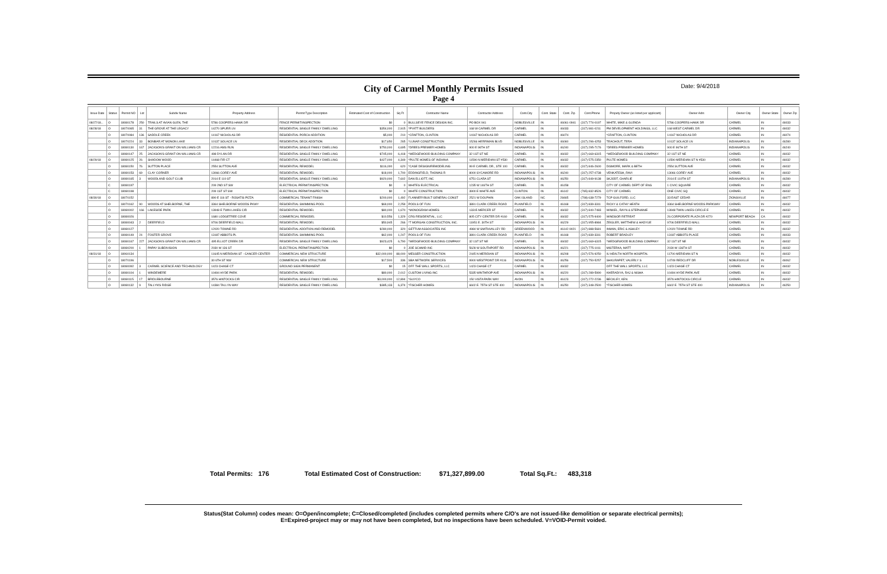City of Carmel Monthly Permits Issued
Page 4
Date: 9/4/2018
| Issue Date | Status | Permit NO | Lot | Subdiv Name | Property Address | Permit Type Description | Estimated Cost of Construction | Sq Ft | Contractor Name | Contractor Address | Cont.City | Cont. State | Cont. Zip | Cont.Phone | Propety Owner (as listed per applicant) | Owner Adrs | Owner City | Owner State | Owner Zip |
| --- | --- | --- | --- | --- | --- | --- | --- | --- | --- | --- | --- | --- | --- | --- | --- | --- | --- | --- | --- |
| 08/27/18... | O | 18080178 | 250 | TRAILS AT AVIAN GLEN, THE | 5786 COOPERS HAWK DR | FENCE PERMIT/INSPECTION | $0 | 0 | BULLSEYE FENCE DESIGN INC. | PO BOX 941 | NOBLESVILLE | IN | 46061-0941 | (317) 774-0197 | WHITE, MIKE & GLENDA | 5786 COOPERS HAWK DR | CARMEL | IN | 46033 |
| 08/28/18 | O | 18070065 | 31 | THE GROVE AT THE LEGACY | 14270 SPURR LN | RESIDENTIAL SINGLE FAMILY DWELLING | $354,000 | 2,915 | *PYATT BUILDERS | 168 W CARMEL DR | CARMEL | IN | 46033 | (317) 981-0211 | PM DEVELOPMENT HOLDINGS, LLC | 168 WEST CARMEL DR | CARMEL | IN | 46032 |
| | O | 18070084 | 136 | SADDLE CREEK | 14167 NICHOLAS DR | RESIDENTIAL PORCH ADDITION | $5,000 | 210 | *CRAFTON, CLINTON | 14167 NICHOLAS DR | CARMEL | IN | 46074 | | *CRAFTON, CLINTON | 14167 NICHOLAS DR | CARMEL | IN | 46074 |
| | O | 18070224 | 33 | BONBAR AT MONON LAKE | 10137 SOLACE LN | RESIDENTIAL DECK ADDITION | $17,650 | 265 | *LUNAR CONSTRUCTION | 15266 HERRIMAN BLVD | NOBLESVILLE | IN | 46060 | (317) 296-4253 | TEACHOUT, TERA | 10137 SOLACE LN | INDIANAPOLIS | IN | 46280 |
| | O | 18080130 | 167 | JACKSON'S GRANT ON WILLIAMS CR | 12216 AMS RUN | RESIDENTIAL SINGLE FAMILY DWELLING | $750,000 | 4,695 | *DREES PREMIER HOMES | 900 E 96TH ST | INDIANAPOLIS | IN | 46240 | (317) 295-7176 | *DREES PREMIER HOMES | 900 E 96TH ST | INDIANAPOLIS | IN | 46240 |
| | O | 18080147 | 25 | JACKSON'S GRANT ON WILLIAMS CR | 498 DYLAN DR | RESIDENTIAL SINGLE FAMILY DWELLING | $745,000 | 6,418 | *WEDGEWOOD BUILDING COMPANY | 32 1ST ST NE | CARMEL | IN | 46032 | (317) 669-6315 | *WEDGEWOOD BUILDING COMPANY | 32 1ST ST NE | CARMEL | IN | 46032 |
| 08/29/18 | O | 18080125 | 26 | SHADOW WOOD | 14468 FIR CT | RESIDENTIAL SINGLE FAMILY DWELLING | $427,000 | 4,349 | *PULTE HOMES OF INDIANA | 11590 N MERIDIAN ST #530 | CARMEL | IN | 46032 | (317) 575-2350 | PULTE HOMES | 11590 MERIDIAN ST N #530 | CARMEL | IN | 46032 |
| | O | 18080150 | 76 | SUTTON PLACE | 2554 SUTTON AVE | RESIDENTIAL REMODEL | $116,000 | 620 | *CASE DESIGN/REMODELING | 99 E CARMEL DR., STE 100 | CARMEL | IN | 46032 | (317) 846-2600 | DISMORE, MARK & BETH | 2554 SUTTON AVE | CARMEL | IN | 46032 |
| | O | 18080153 | 69 | CLAY CORNER | 13066 COREY AVE | RESIDENTIAL REMODEL | $18,000 | 1,700 | EDDINGFIELD, THOMAS R | 8000 SYCAMORE RD | INDIANAPOLIS | IN | 46240 | (317) 257-0738 | VENKATESH, RAVI | 13066 COREY AVE | CARMEL | IN | 46032 |
| | O | 18080165 | 3 | WOODLAND GOLF CLUB | 2014 E 110 ST | RESIDENTIAL SINGLE FAMILY DWELLING | $920,000 | 7,602 | DAN ELLIOTT, INC | 6751 CLARA ST | INDIANAPOLIS | IN | 46250 | (317) 849-9138 | SKJODT, CHARLIE | 2014 E 110TH ST | INDIANAPOLIS | IN | 46280 |
| | C | 18080197 | | | 209 2ND ST SW | ELECTRICAL PERMIT/INSPECTION | $0 | 0 | WHITES ELECTRICAL | 1235 W 146TH ST | CARMEL | IN | 46158 | | CITY OF CARMEL DEPT OF ENG | 1 CIVIC SQUARE | CARMEL | IN | 46032 |
| | C | 18080198 | | | 209 1ST ST SW | ELECTRICAL PERMIT/INSPECTION | $0 | 0 | WHITE CONSTRUCTION | 3900 E WHITE AVE | CLINTON | IN | 46142 | (765) 832-8526 | CITY OF CARMEL | ONE CIVIC SQ | CARMEL | IN | 46032 |
| 08/30/18 | O | 18070152 | | | 890 E 116 ST - ROSATIS PIZZA | COMMERCIAL TENANT FINISH | $200,000 | 1,492 | FLANNERYBUILT GENERAL CONST | 2521 W DOLPHIN | OAK ISLAND | NC | 28465 | (708) 638-7279 | TCP GUILFORD, LLC | 33 EAST CEDAR | ZIONSVILLE | IN | 46077 |
| | O | 18070162 | 90 | WOODS AT SHELBORNE, THE | 3364 SHELBORNE WOODS PKWY | RESIDENTIAL SWIMMING POOL | $69,000 | 2,259 | POOLS OF FUN | 3891 CLARK CREEK ROAD | PLAINFIELD | IN | 46168 | (317) 839-3311 | RICKY & CATHY HEATH | 3364 SHELBORNE WOODS PARKWAY | CARMEL | IN | 46032 |
| | O | 18080002 | 166 | LAKESIDE PARK | 13948 E TWIN LAKES CIR | RESIDENTIAL REMODEL | $80,000 | 1,670 | *MONOGRAM HOMES | 13315 MERCER ST | CARMEL | IN | 46032 | (317) 840-7483 | WINKEL, RAYN & STEPHANIE | 13948 TWIN LAKES CIRCLE E | CARMEL | IN | 46032 |
| | O | 18080026 | | | 1680 LODGETREE COVE | COMMERCIAL REMODEL | $10,556 | 1,329 | CRG RESIDENTIAL, LLC | 805 CITY CENTER DR #160 | CARMEL | IN | 46032 | (317) 575-9400 | WINDSOR RETREAT | 26 CORPORATE PLAZA DR #270 | NEWPORT BEACH | CA | 46032 |
| | O | 18080043 | 2 | DEERFIELD | 9706 DEERFIELD MALL | RESIDENTIAL REMODEL | $50,945 | 266 | *T MORGAN CONSTRUCTION, INC. | 11951 E. 30TH ST | INDIANAPOLIS | IN | 46229 | (317) 955-8984 | ZEIGLER, MATTHEW & HADYUE | 9706 DEERFIELD MALL | CARMEL | IN | 46032 |
| | O | 18080127 | | | 12020 TOWNE RD | RESIDENTIAL ADDITION AND REMODEL | $280,000 | 320 | GETTUM ASSOCIATES INC | 4984 W SMITHVALLEY RD | GREENWOOD | IN | 46142-9021 | (317) 888-5681 | INMAN, ERIC & ASHLEY | 12020 TOWNE RD | CARMEL | IN | 46032 |
| | O | 18080149 | 24 | FOSTER GROVE | 13187 ABBOTS PL | RESIDENTIAL SWIMMING POOL | $62,000 | 1,247 | POOLS OF FUN | 3891 CLARK CREEK ROAD | PLAINFIELD | IN | 46168 | (317) 839-3311 | ROBERT BRADLEY | 13187 ABBOTS PLACE | CARMEL | IN | 46033 |
| | O | 18080167 | 227 | JACKSON'S GRANT ON WILLIAMS CR | 495 ELLIOT CREEK DR | RESIDENTIAL SINGLE FAMILY DWELLING | $923,425 | 6,790 | *WEDGEWOOD BUILDING COMPANY | 32 1ST ST NE | CARMEL | IN | 46032 | (317) 669-6315 | *WEDGEWOOD BUILDING COMPANY | 32 1ST ST NE | CARMEL | IN | 46032 |
| | O | 18080200 | 1 | PAPAY SUBDIVISION | 2030 W 136 ST | ELECTRICAL PERMIT/INSPECTION | $0 | 0 | JOE SCHMID INC | 5628 W SOUTHPORT RD | INDIANAPOLIS | IN | 46221 | (317) 775-1011 | MISTERKA, MATT | 2030 W 136TH ST | CARMEL | IN | 46032 |
| 08/31/18 | O | 18060134 | | | 11645 N MERIDIAN ST - CANCER CENTER | COMMERCIAL NEW STRUCTURE | $32,000,000 | 88,000 | MESSER CONSTRUCTION | 2445 N MERIDIAN ST | INDIANAPOLIS | IN | 46208 | (317) 576-9250 | IU HEALTH NORTH HOSPITAL | 11700 MERIDIAN ST N | CARMEL | IN | 46032 |
| | O | 18070196 | | | 30 6TH ST NW | COMMERCIAL NEW STRUCTURE | $17,500 | 336 | SBA NETWORK SERVICES | 9900 WESTPOINT DR #116 | INDIANAPOLIS | IN | 46256 | (317) 750-5257 | SHKURAPET, VALERLY S | 14749 REDCLIFF DR | NOBLESVILLE | IN | 46062 |
| | O | 18080092 | 3 | CARMEL SCIENCE AND TECHNOLOGY | 1423 CHASE CT | GROUND SIGN PERMANENT | $0 | 15 | OFF THE WALL SPORTS, LLC | 1423 CHASE CT | CARMEL | IN | 46032 | | OFF THE WALL SPORTS, LLC | 1423 CHASE CT | CARMEL | IN | 46032 |
| | O | 18080104 | 1 | WINDEMERE | 10494 HYDE PARK | RESIDENTIAL REMODEL | $80,000 | 2,012 | CUSTOM LIVING INC | 5335 WINTHROP AVE | INDIANAPOLIS | IN | 46220 | (317) 289-5990 | KHERADIYA, RAJ & NISHA | 10494 HYDE PARK AVE | CARMEL | IN | 46032 |
| | O | 18080115 | 17 | BRIDLEBOURNE | 3576 HINTOCKS CIR | RESIDENTIAL SINGLE FAMILY DWELLING | $3,000,000 | 12,894 | *GUYCO | 150 VISTA PARK WAY | AVON | IN | 46123 | (317) 272-2236 | BECKLEY, KEN | 3576 HINTOCKS CIRCLE | CARMEL | IN | 46032 |
| | O | 18080132 | 9 | TALLYN'S RIDGE | 14384 TALLYN WAY | RESIDENTIAL SINGLE FAMILY DWELLING | $385,133 | 6,374 | *FISCHER HOMES | 6602 E. 75TH ST STE 400 | INDIANAPOLIS | IN | 46250 | (317) 348-2500 | *FISCHER HOMES | 6602 E. 75TH ST STE 400 | INDIANAPOLIS | IN | 46250 |
Total Permits: 176 Total Estimated Cost of Construction: $71,327,899.00 Total Sq.Ft.: 483,318
Status(Stat Column) codes mean: O=Open/incomplete; C=Closed/completed (includes completed permits where C/O's are not issued-like demolition or separate electrical permits);
E=Expired-project may or may not have been completed, but no inspections have been scheduled. V=VOID-Permit voided.